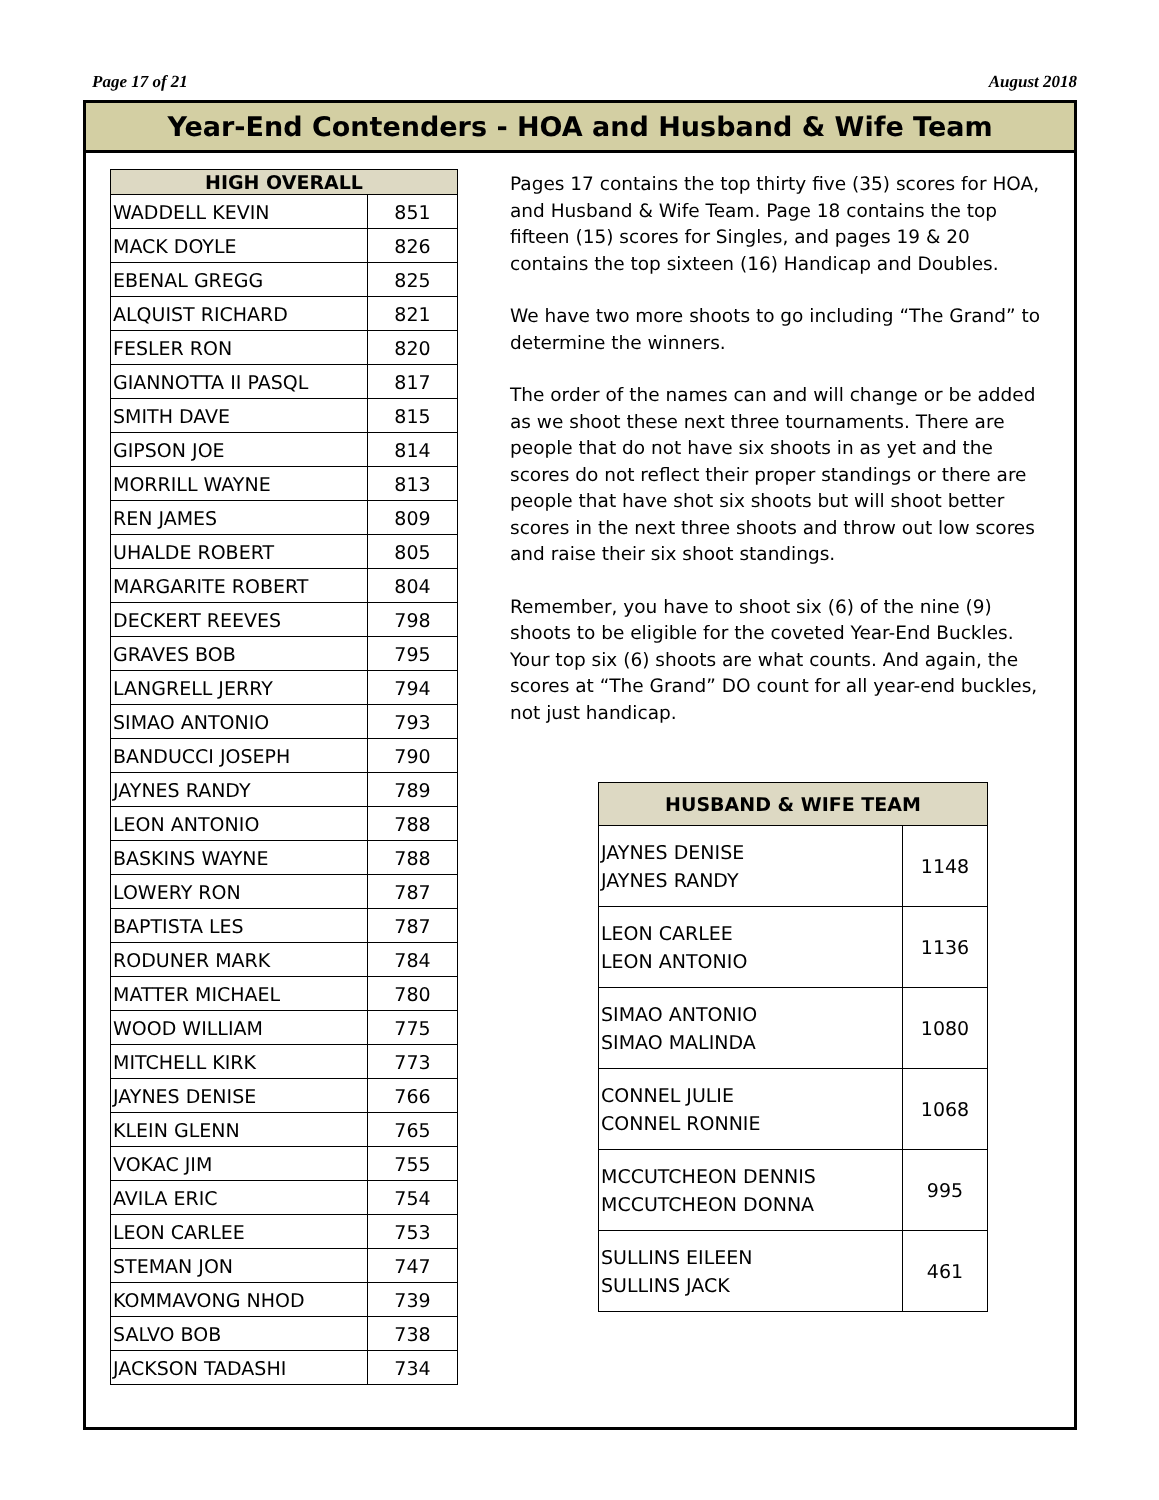Page 17 of 21 August 2018
Year-End Contenders - HOA and Husband & Wife Team
| HIGH OVERALL | |
| --- | --- |
| WADDELL KEVIN | 851 |
| MACK DOYLE | 826 |
| EBENAL GREGG | 825 |
| ALQUIST RICHARD | 821 |
| FESLER RON | 820 |
| GIANNOTTA II PASQL | 817 |
| SMITH DAVE | 815 |
| GIPSON JOE | 814 |
| MORRILL WAYNE | 813 |
| REN JAMES | 809 |
| UHALDE ROBERT | 805 |
| MARGARITE ROBERT | 804 |
| DECKERT REEVES | 798 |
| GRAVES BOB | 795 |
| LANGRELL JERRY | 794 |
| SIMAO ANTONIO | 793 |
| BANDUCCI JOSEPH | 790 |
| JAYNES RANDY | 789 |
| LEON ANTONIO | 788 |
| BASKINS WAYNE | 788 |
| LOWERY RON | 787 |
| BAPTISTA LES | 787 |
| RODUNER MARK | 784 |
| MATTER MICHAEL | 780 |
| WOOD WILLIAM | 775 |
| MITCHELL KIRK | 773 |
| JAYNES DENISE | 766 |
| KLEIN GLENN | 765 |
| VOKAC JIM | 755 |
| AVILA ERIC | 754 |
| LEON CARLEE | 753 |
| STEMAN JON | 747 |
| KOMMAVONG NHOD | 739 |
| SALVO BOB | 738 |
| JACKSON TADASHI | 734 |
Pages 17 contains the top thirty five (35) scores for HOA, and Husband & Wife Team. Page 18 contains the top fifteen (15) scores for Singles, and pages 19 & 20 contains the top sixteen (16) Handicap and Doubles.
We have two more shoots to go including “The Grand” to determine the winners.
The order of the names can and will change or be added as we shoot these next three tournaments. There are people that do not have six shoots in as yet and the scores do not reflect their proper standings or there are people that have shot six shoots but will shoot better scores in the next three shoots and throw out low scores and raise their six shoot standings.
Remember, you have to shoot six (6) of the nine (9) shoots to be eligible for the coveted Year-End Buckles. Your top six (6) shoots are what counts. And again, the scores at “The Grand” DO count for all year-end buckles, not just handicap.
| HUSBAND & WIFE TEAM | |
| --- | --- |
| JAYNES DENISE JAYNES RANDY | 1148 |
| LEON CARLEE LEON ANTONIO | 1136 |
| SIMAO ANTONIO SIMAO MALINDA | 1080 |
| CONNEL JULIE CONNEL RONNIE | 1068 |
| MCCUTCHEON DENNIS MCCUTCHEON DONNA | 995 |
| SULLINS EILEEN SULLINS JACK | 461 |